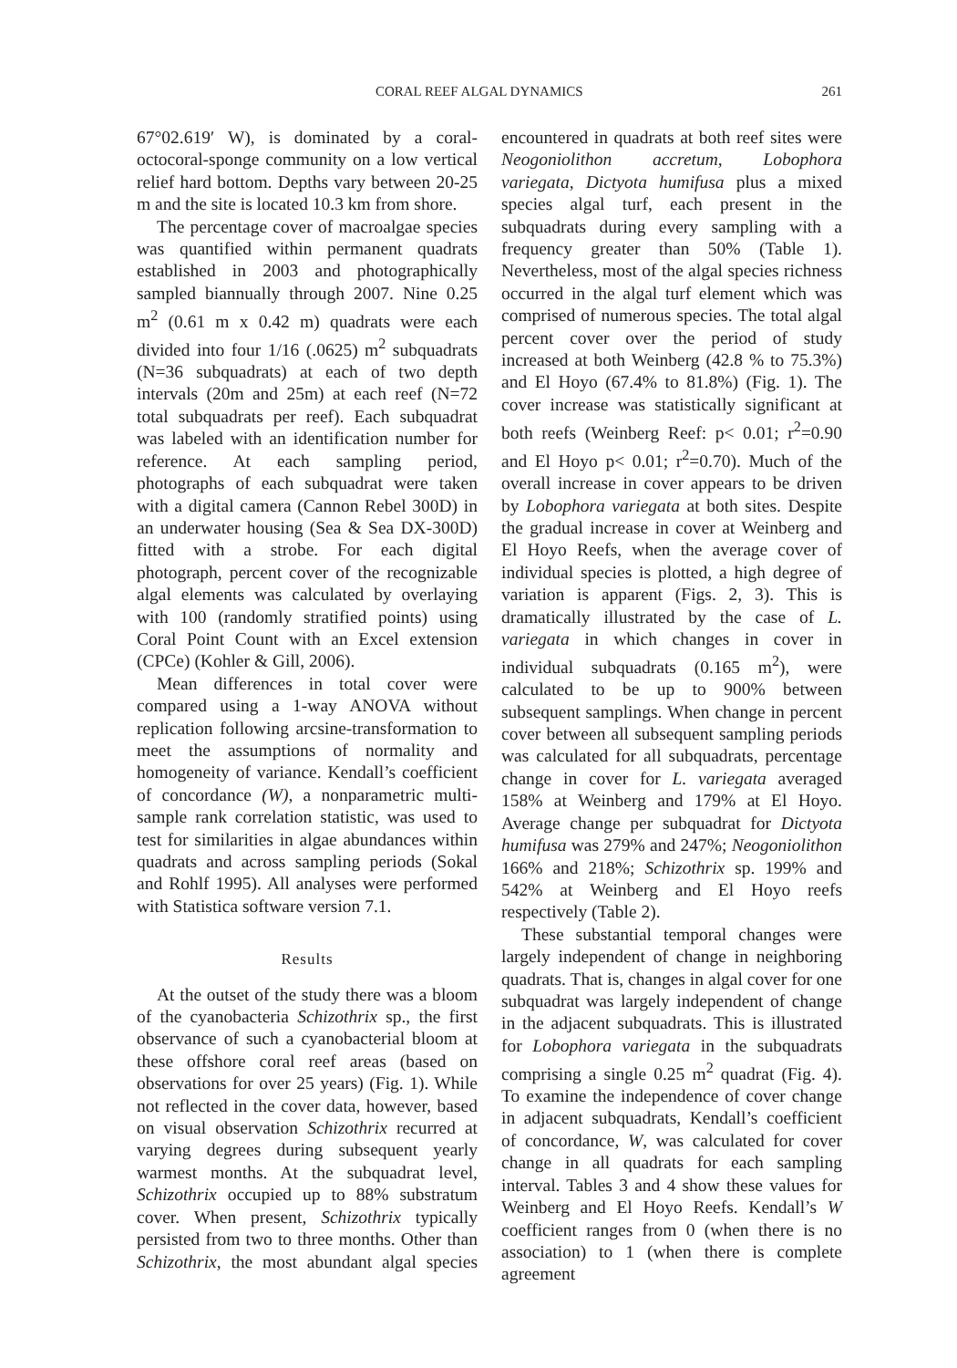CORAL REEF ALGAL DYNAMICS 261
67°02.619′ W), is dominated by a coral-octocoral-sponge community on a low vertical relief hard bottom. Depths vary between 20-25 m and the site is located 10.3 km from shore.
The percentage cover of macroalgae species was quantified within permanent quadrats established in 2003 and photographically sampled biannually through 2007. Nine 0.25 m<sup>2</sup> (0.61 m x 0.42 m) quadrats were each divided into four 1/16 (.0625) m<sup>2</sup> subquadrats (N=36 subquadrats) at each of two depth intervals (20m and 25m) at each reef (N=72 total subquadrats per reef). Each subquadrat was labeled with an identification number for reference. At each sampling period, photographs of each subquadrat were taken with a digital camera (Cannon Rebel 300D) in an underwater housing (Sea & Sea DX-300D) fitted with a strobe. For each digital photograph, percent cover of the recognizable algal elements was calculated by overlaying with 100 (randomly stratified points) using Coral Point Count with an Excel extension (CPCe) (Kohler & Gill, 2006).
Mean differences in total cover were compared using a 1-way ANOVA without replication following arcsine-transformation to meet the assumptions of normality and homogeneity of variance. Kendall’s coefficient of concordance (W), a nonparametric multi-sample rank correlation statistic, was used to test for similarities in algae abundances within quadrats and across sampling periods (Sokal and Rohlf 1995). All analyses were performed with Statistica software version 7.1.
Results
At the outset of the study there was a bloom of the cyanobacteria Schizothrix sp., the first observance of such a cyanobacterial bloom at these offshore coral reef areas (based on observations for over 25 years) (Fig. 1). While not reflected in the cover data, however, based on visual observation Schizothrix recurred at varying degrees during subsequent yearly warmest months. At the subquadrat level, Schizothrix occupied up to 88% substratum cover. When present, Schizothrix typically persisted from two to three months. Other than Schizothrix, the most abundant algal species encountered in quadrats at both reef sites were Neogoniolithon accretum, Lobophora variegata, Dictyota humifusa plus a mixed species algal turf, each present in the subquadrats during every sampling with a frequency greater than 50% (Table 1). Nevertheless, most of the algal species richness occurred in the algal turf element which was comprised of numerous species. The total algal percent cover over the period of study increased at both Weinberg (42.8 % to 75.3%) and El Hoyo (67.4% to 81.8%) (Fig. 1). The cover increase was statistically significant at both reefs (Weinberg Reef: p< 0.01; r<sup>2</sup>=0.90 and El Hoyo p< 0.01; r<sup>2</sup>=0.70). Much of the overall increase in cover appears to be driven by Lobophora variegata at both sites. Despite the gradual increase in cover at Weinberg and El Hoyo Reefs, when the average cover of individual species is plotted, a high degree of variation is apparent (Figs. 2, 3). This is dramatically illustrated by the case of L. variegata in which changes in cover in individual subquadrats (0.165 m<sup>2</sup>), were calculated to be up to 900% between subsequent samplings. When change in percent cover between all subsequent sampling periods was calculated for all subquadrats, percentage change in cover for L. variegata averaged 158% at Weinberg and 179% at El Hoyo. Average change per subquadrat for Dictyota humifusa was 279% and 247%; Neogoniolithon 166% and 218%; Schizothrix sp. 199% and 542% at Weinberg and El Hoyo reefs respectively (Table 2).
These substantial temporal changes were largely independent of change in neighboring quadrats. That is, changes in algal cover for one subquadrat was largely independent of change in the adjacent subquadrats. This is illustrated for Lobophora variegata in the subquadrats comprising a single 0.25 m<sup>2</sup> quadrat (Fig. 4). To examine the independence of cover change in adjacent subquadrats, Kendall’s coefficient of concordance, W, was calculated for cover change in all quadrats for each sampling interval. Tables 3 and 4 show these values for Weinberg and El Hoyo Reefs. Kendall’s W coefficient ranges from 0 (when there is no association) to 1 (when there is complete agreement